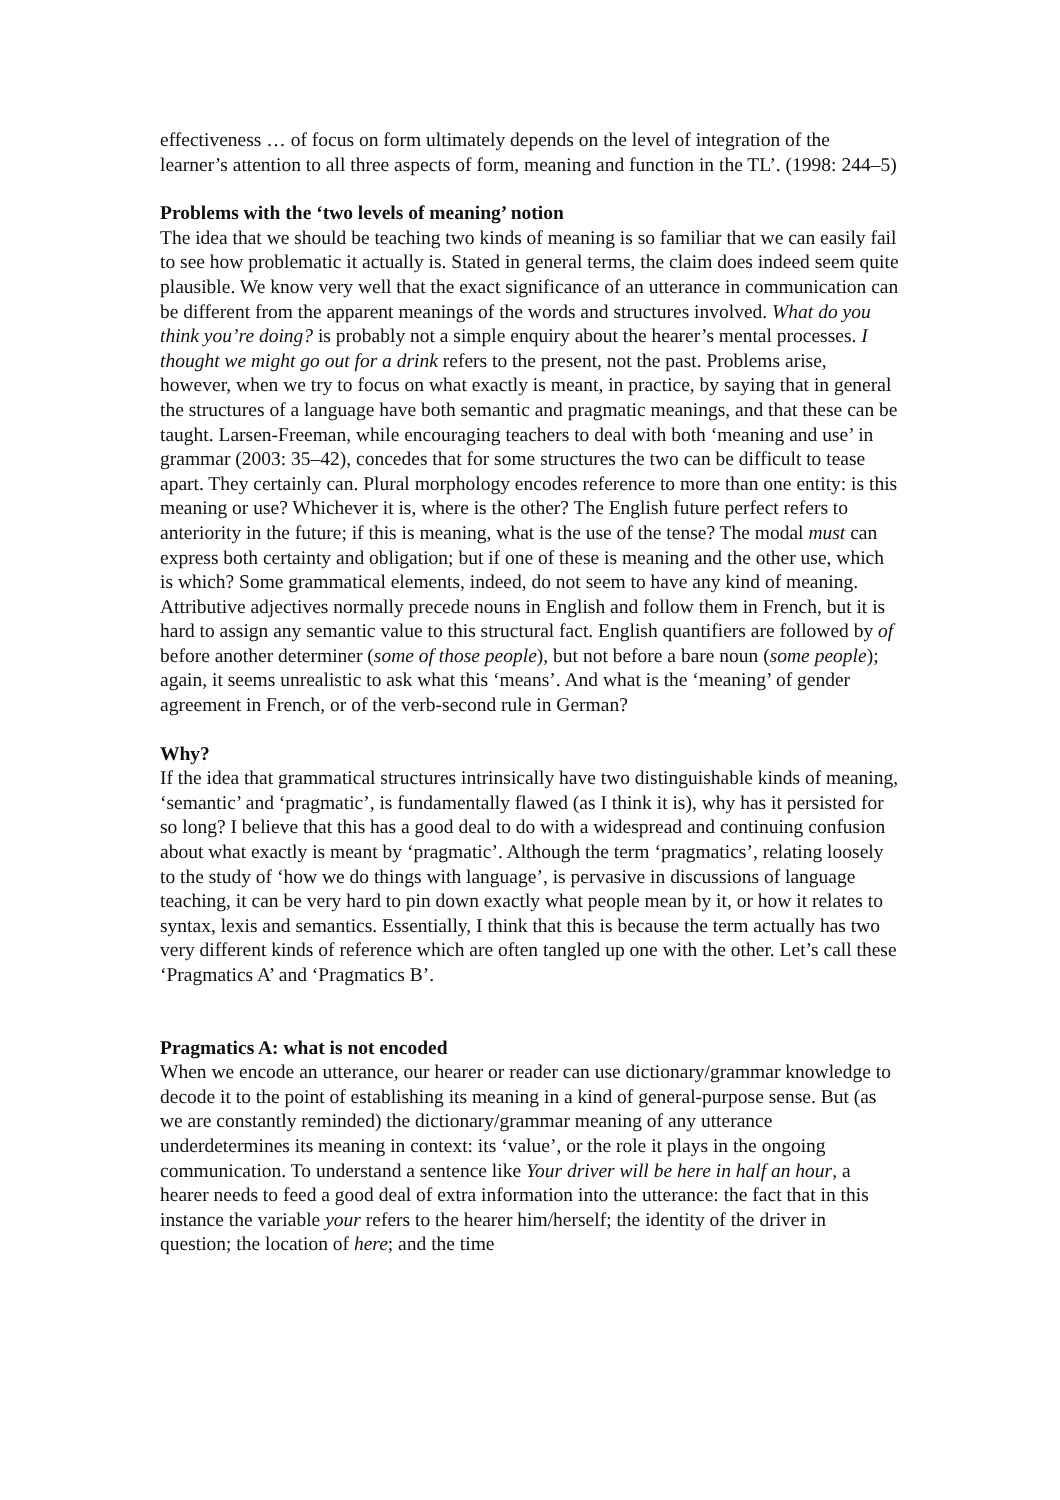effectiveness … of focus on form ultimately depends on the level of integration of the learner’s attention to all three aspects of form, meaning and function in the TL’. (1998: 244–5)
Problems with the ‘two levels of meaning’ notion
The idea that we should be teaching two kinds of meaning is so familiar that we can easily fail to see how problematic it actually is. Stated in general terms, the claim does indeed seem quite plausible. We know very well that the exact significance of an utterance in communication can be different from the apparent meanings of the words and structures involved. What do you think you’re doing? is probably not a simple enquiry about the hearer’s mental processes. I thought we might go out for a drink refers to the present, not the past. Problems arise, however, when we try to focus on what exactly is meant, in practice, by saying that in general the structures of a language have both semantic and pragmatic meanings, and that these can be taught. Larsen-Freeman, while encouraging teachers to deal with both ‘meaning and use’ in grammar (2003: 35–42), concedes that for some structures the two can be difficult to tease apart. They certainly can. Plural morphology encodes reference to more than one entity: is this meaning or use? Whichever it is, where is the other? The English future perfect refers to anteriority in the future; if this is meaning, what is the use of the tense? The modal must can express both certainty and obligation; but if one of these is meaning and the other use, which is which? Some grammatical elements, indeed, do not seem to have any kind of meaning. Attributive adjectives normally precede nouns in English and follow them in French, but it is hard to assign any semantic value to this structural fact. English quantifiers are followed by of before another determiner (some of those people), but not before a bare noun (some people); again, it seems unrealistic to ask what this ‘means’. And what is the ‘meaning’ of gender agreement in French, or of the verb-second rule in German?
Why?
If the idea that grammatical structures intrinsically have two distinguishable kinds of meaning, ‘semantic’ and ‘pragmatic’, is fundamentally flawed (as I think it is), why has it persisted for so long? I believe that this has a good deal to do with a widespread and continuing confusion about what exactly is meant by ‘pragmatic’. Although the term ‘pragmatics’, relating loosely to the study of ‘how we do things with language’, is pervasive in discussions of language teaching, it can be very hard to pin down exactly what people mean by it, or how it relates to syntax, lexis and semantics. Essentially, I think that this is because the term actually has two very different kinds of reference which are often tangled up one with the other. Let’s call these ‘Pragmatics A’ and ‘Pragmatics B’.
Pragmatics A: what is not encoded
When we encode an utterance, our hearer or reader can use dictionary/grammar knowledge to decode it to the point of establishing its meaning in a kind of general-purpose sense. But (as we are constantly reminded) the dictionary/grammar meaning of any utterance underdetermines its meaning in context: its ‘value’, or the role it plays in the ongoing communication. To understand a sentence like Your driver will be here in half an hour, a hearer needs to feed a good deal of extra information into the utterance: the fact that in this instance the variable your refers to the hearer him/herself; the identity of the driver in question; the location of here; and the time